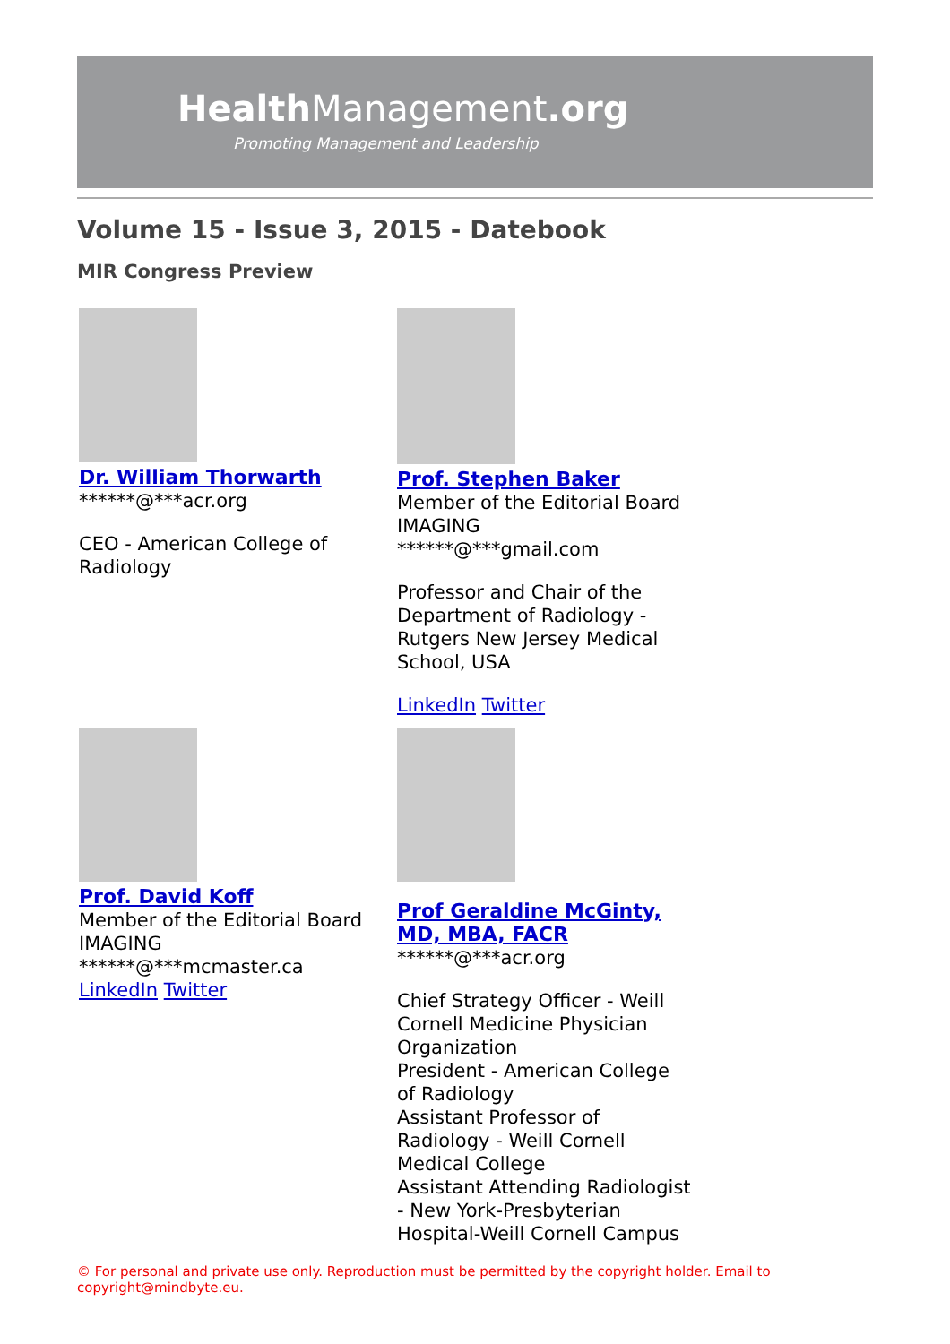HealthManagement.org
Promoting Management and Leadership
Volume 15 - Issue 3, 2015 - Datebook
MIR Congress Preview
Dr. William Thorwarth
******@***acr.org
CEO - American College of Radiology
Prof. Stephen Baker
Member of the Editorial Board
IMAGING
******@***gmail.com
Professor and Chair of the Department of Radiology - Rutgers New Jersey Medical School, USA
LinkedIn Twitter
Prof. David Koff
Member of the Editorial Board
IMAGING
******@***mcmaster.ca
LinkedIn Twitter
Prof Geraldine McGinty, MD, MBA, FACR
******@***acr.org
Chief Strategy Officer - Weill Cornell Medicine Physician Organization
President - American College of Radiology
Assistant Professor of Radiology - Weill Cornell Medical College
Assistant Attending Radiologist - New York-Presbyterian Hospital-Weill Cornell Campus
© For personal and private use only. Reproduction must be permitted by the copyright holder. Email to copyright@mindbyte.eu.